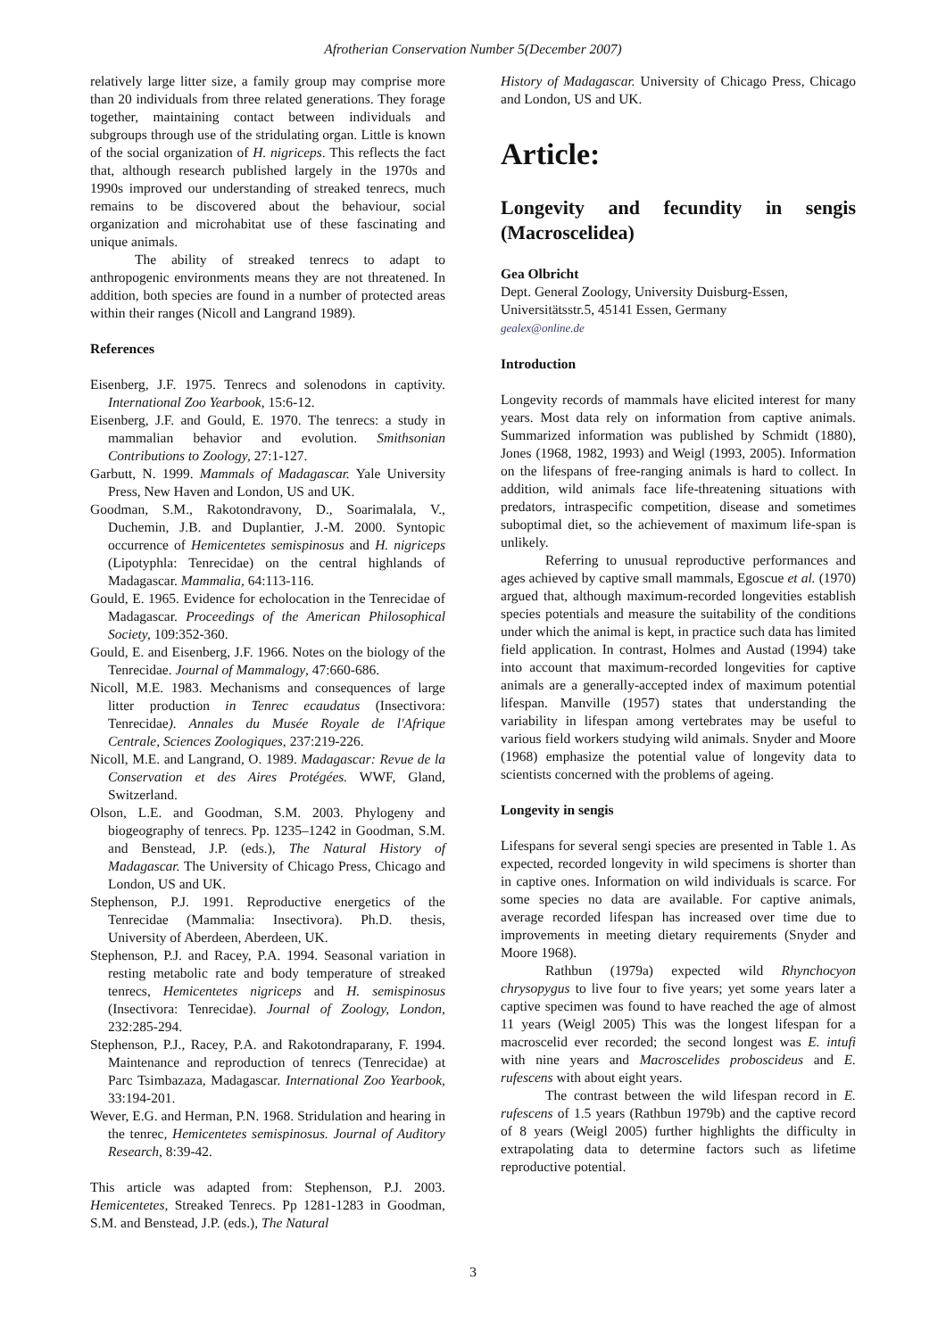Afrotherian Conservation Number 5(December 2007)
relatively large litter size, a family group may comprise more than 20 individuals from three related generations. They forage together, maintaining contact between individuals and subgroups through use of the stridulating organ. Little is known of the social organization of H. nigriceps. This reflects the fact that, although research published largely in the 1970s and 1990s improved our understanding of streaked tenrecs, much remains to be discovered about the behaviour, social organization and microhabitat use of these fascinating and unique animals.
The ability of streaked tenrecs to adapt to anthropogenic environments means they are not threatened. In addition, both species are found in a number of protected areas within their ranges (Nicoll and Langrand 1989).
References
Eisenberg, J.F. 1975. Tenrecs and solenodons in captivity. International Zoo Yearbook, 15:6-12.
Eisenberg, J.F. and Gould, E. 1970. The tenrecs: a study in mammalian behavior and evolution. Smithsonian Contributions to Zoology, 27:1-127.
Garbutt, N. 1999. Mammals of Madagascar. Yale University Press, New Haven and London, US and UK.
Goodman, S.M., Rakotondravony, D., Soarimalala, V., Duchemin, J.B. and Duplantier, J.-M. 2000. Syntopic occurrence of Hemicentetes semispinosus and H. nigriceps (Lipotyphla: Tenrecidae) on the central highlands of Madagascar. Mammalia, 64:113-116.
Gould, E. 1965. Evidence for echolocation in the Tenrecidae of Madagascar. Proceedings of the American Philosophical Society, 109:352-360.
Gould, E. and Eisenberg, J.F. 1966. Notes on the biology of the Tenrecidae. Journal of Mammalogy, 47:660-686.
Nicoll, M.E. 1983. Mechanisms and consequences of large litter production in Tenrec ecaudatus (Insectivora: Tenrecidae). Annales du Musée Royale de l'Afrique Centrale, Sciences Zoologiques, 237:219-226.
Nicoll, M.E. and Langrand, O. 1989. Madagascar: Revue de la Conservation et des Aires Protégées. WWF, Gland, Switzerland.
Olson, L.E. and Goodman, S.M. 2003. Phylogeny and biogeography of tenrecs. Pp. 1235–1242 in Goodman, S.M. and Benstead, J.P. (eds.), The Natural History of Madagascar. The University of Chicago Press, Chicago and London, US and UK.
Stephenson, P.J. 1991. Reproductive energetics of the Tenrecidae (Mammalia: Insectivora). Ph.D. thesis, University of Aberdeen, Aberdeen, UK.
Stephenson, P.J. and Racey, P.A. 1994. Seasonal variation in resting metabolic rate and body temperature of streaked tenrecs, Hemicentetes nigriceps and H. semispinosus (Insectivora: Tenrecidae). Journal of Zoology, London, 232:285-294.
Stephenson, P.J., Racey, P.A. and Rakotondraparany, F. 1994. Maintenance and reproduction of tenrecs (Tenrecidae) at Parc Tsimbazaza, Madagascar. International Zoo Yearbook, 33:194-201.
Wever, E.G. and Herman, P.N. 1968. Stridulation and hearing in the tenrec, Hemicentetes semispinosus. Journal of Auditory Research, 8:39-42.
This article was adapted from: Stephenson, P.J. 2003. Hemicentetes, Streaked Tenrecs. Pp 1281-1283 in Goodman, S.M. and Benstead, J.P. (eds.), The Natural
History of Madagascar. University of Chicago Press, Chicago and London, US and UK.
Article:
Longevity and fecundity in sengis (Macroscelidea)
Gea Olbricht
Dept. General Zoology, University Duisburg-Essen, Universitätsstr.5, 45141 Essen, Germany
gealex@online.de
Introduction
Longevity records of mammals have elicited interest for many years. Most data rely on information from captive animals. Summarized information was published by Schmidt (1880), Jones (1968, 1982, 1993) and Weigl (1993, 2005). Information on the lifespans of free-ranging animals is hard to collect. In addition, wild animals face life-threatening situations with predators, intraspecific competition, disease and sometimes suboptimal diet, so the achievement of maximum life-span is unlikely.
Referring to unusual reproductive performances and ages achieved by captive small mammals, Egoscue et al. (1970) argued that, although maximum-recorded longevities establish species potentials and measure the suitability of the conditions under which the animal is kept, in practice such data has limited field application. In contrast, Holmes and Austad (1994) take into account that maximum-recorded longevities for captive animals are a generally-accepted index of maximum potential lifespan. Manville (1957) states that understanding the variability in lifespan among vertebrates may be useful to various field workers studying wild animals. Snyder and Moore (1968) emphasize the potential value of longevity data to scientists concerned with the problems of ageing.
Longevity in sengis
Lifespans for several sengi species are presented in Table 1. As expected, recorded longevity in wild specimens is shorter than in captive ones. Information on wild individuals is scarce. For some species no data are available. For captive animals, average recorded lifespan has increased over time due to improvements in meeting dietary requirements (Snyder and Moore 1968).
Rathbun (1979a) expected wild Rhynchocyon chrysopygus to live four to five years; yet some years later a captive specimen was found to have reached the age of almost 11 years (Weigl 2005) This was the longest lifespan for a macroscelid ever recorded; the second longest was E. intufi with nine years and Macroscelides proboscideus and E. rufescens with about eight years.
The contrast between the wild lifespan record in E. rufescens of 1.5 years (Rathbun 1979b) and the captive record of 8 years (Weigl 2005) further highlights the difficulty in extrapolating data to determine factors such as lifetime reproductive potential.
3